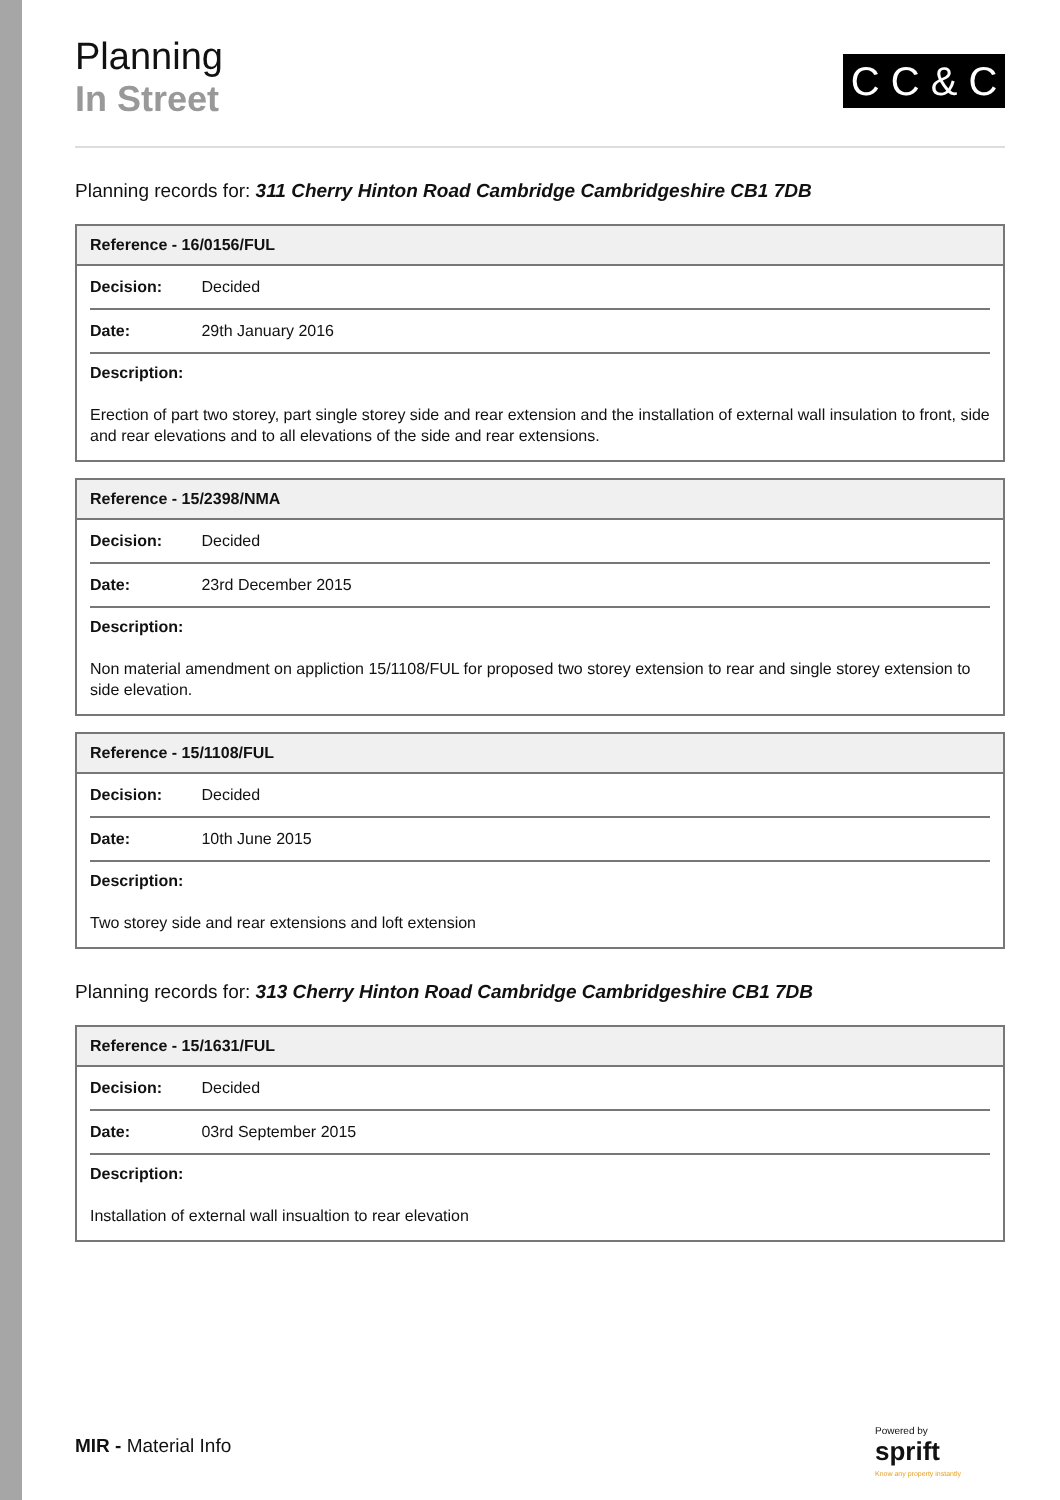Planning
In Street
C C & C
Planning records for: 311 Cherry Hinton Road Cambridge Cambridgeshire CB1 7DB
| Reference - 16/0156/FUL |
| --- |
| Decision: Decided |
| Date: 29th January 2016 |
| Description: Erection of part two storey, part single storey side and rear extension and the installation of external wall insulation to front, side and rear elevations and to all elevations of the side and rear extensions. |
| Reference - 15/2398/NMA |
| --- |
| Decision: Decided |
| Date: 23rd December 2015 |
| Description: Non material amendment on appliction 15/1108/FUL for proposed two storey extension to rear and single storey extension to side elevation. |
| Reference - 15/1108/FUL |
| --- |
| Decision: Decided |
| Date: 10th June 2015 |
| Description: Two storey side and rear extensions and loft extension |
Planning records for: 313 Cherry Hinton Road Cambridge Cambridgeshire CB1 7DB
| Reference - 15/1631/FUL |
| --- |
| Decision: Decided |
| Date: 03rd September 2015 |
| Description: Installation of external wall insualtion to rear elevation |
MIR - Material Info
Powered by
sprift
Know any property instantly